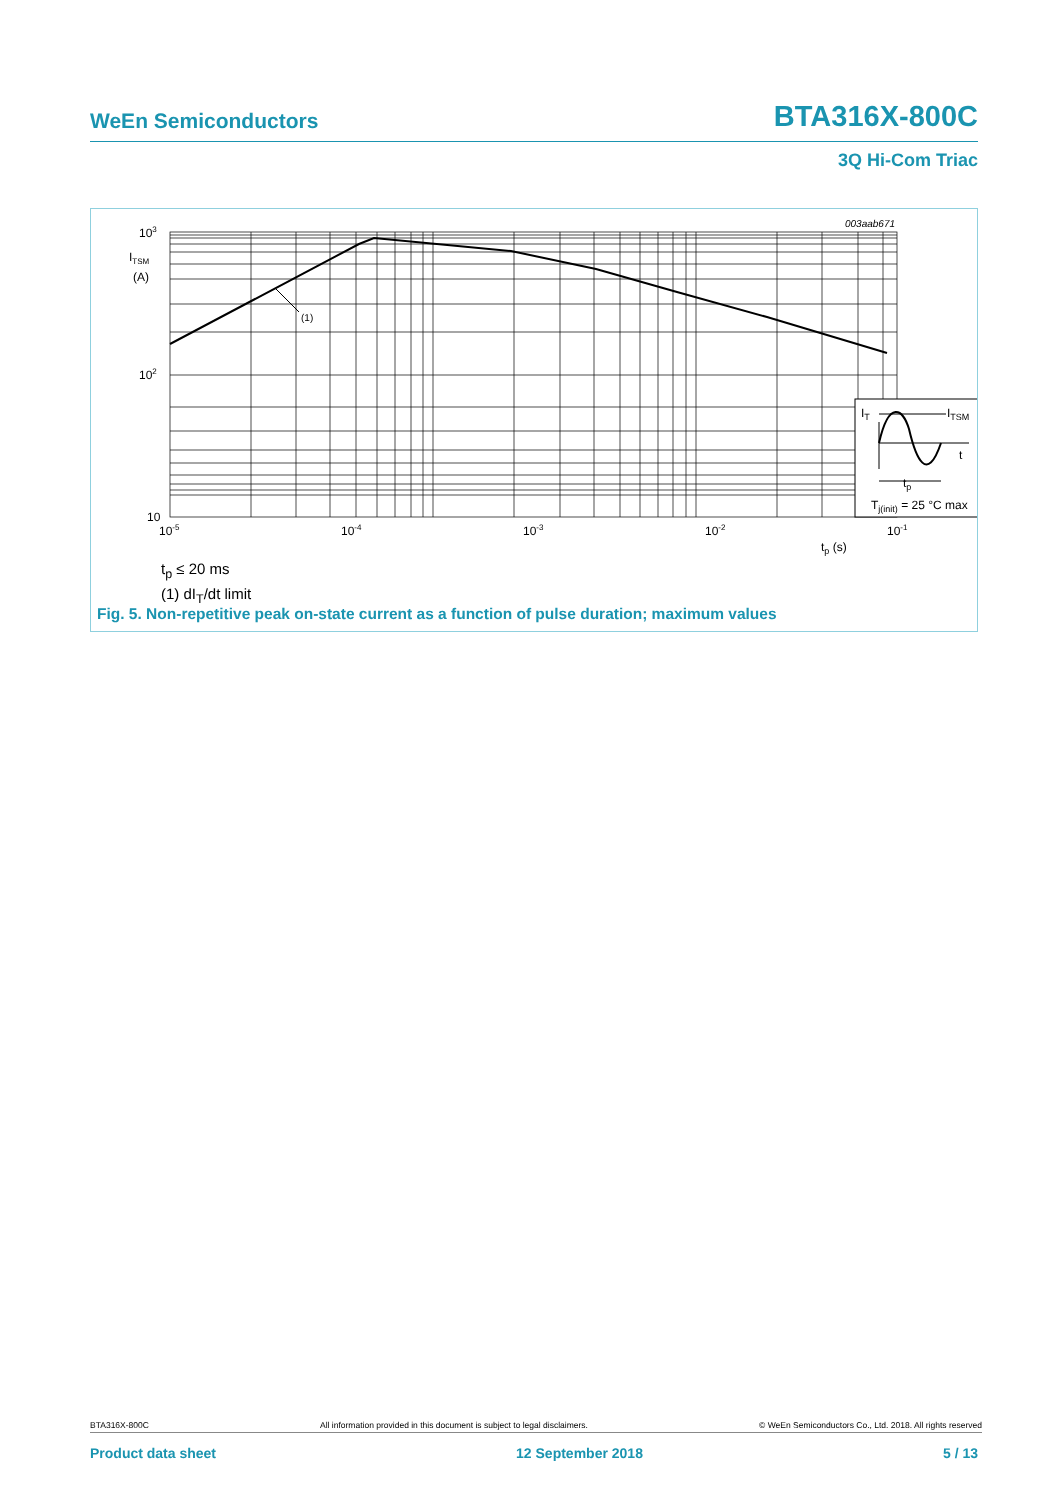WeEn Semiconductors BTA316X-800C
3Q Hi-Com Triac
(1)
IT
ITSM
t
tp
Tj(init) = 25 °C max
103
ITSM
(A)
102
10
10-5
10-4
10-3
10-2
10-1
tp (s)
003aab671
t<sub>p</sub> ≤ 20 ms
(1) dI<sub>T</sub>/dt limit
Fig. 5. Non-repetitive peak on-state current as a function of pulse duration; maximum values
BTA316X-800C All information provided in this document is subject to legal disclaimers. © WeEn Semiconductors Co., Ltd. 2018. All rights reserved
Product data sheet 12 September 2018 5 / 13